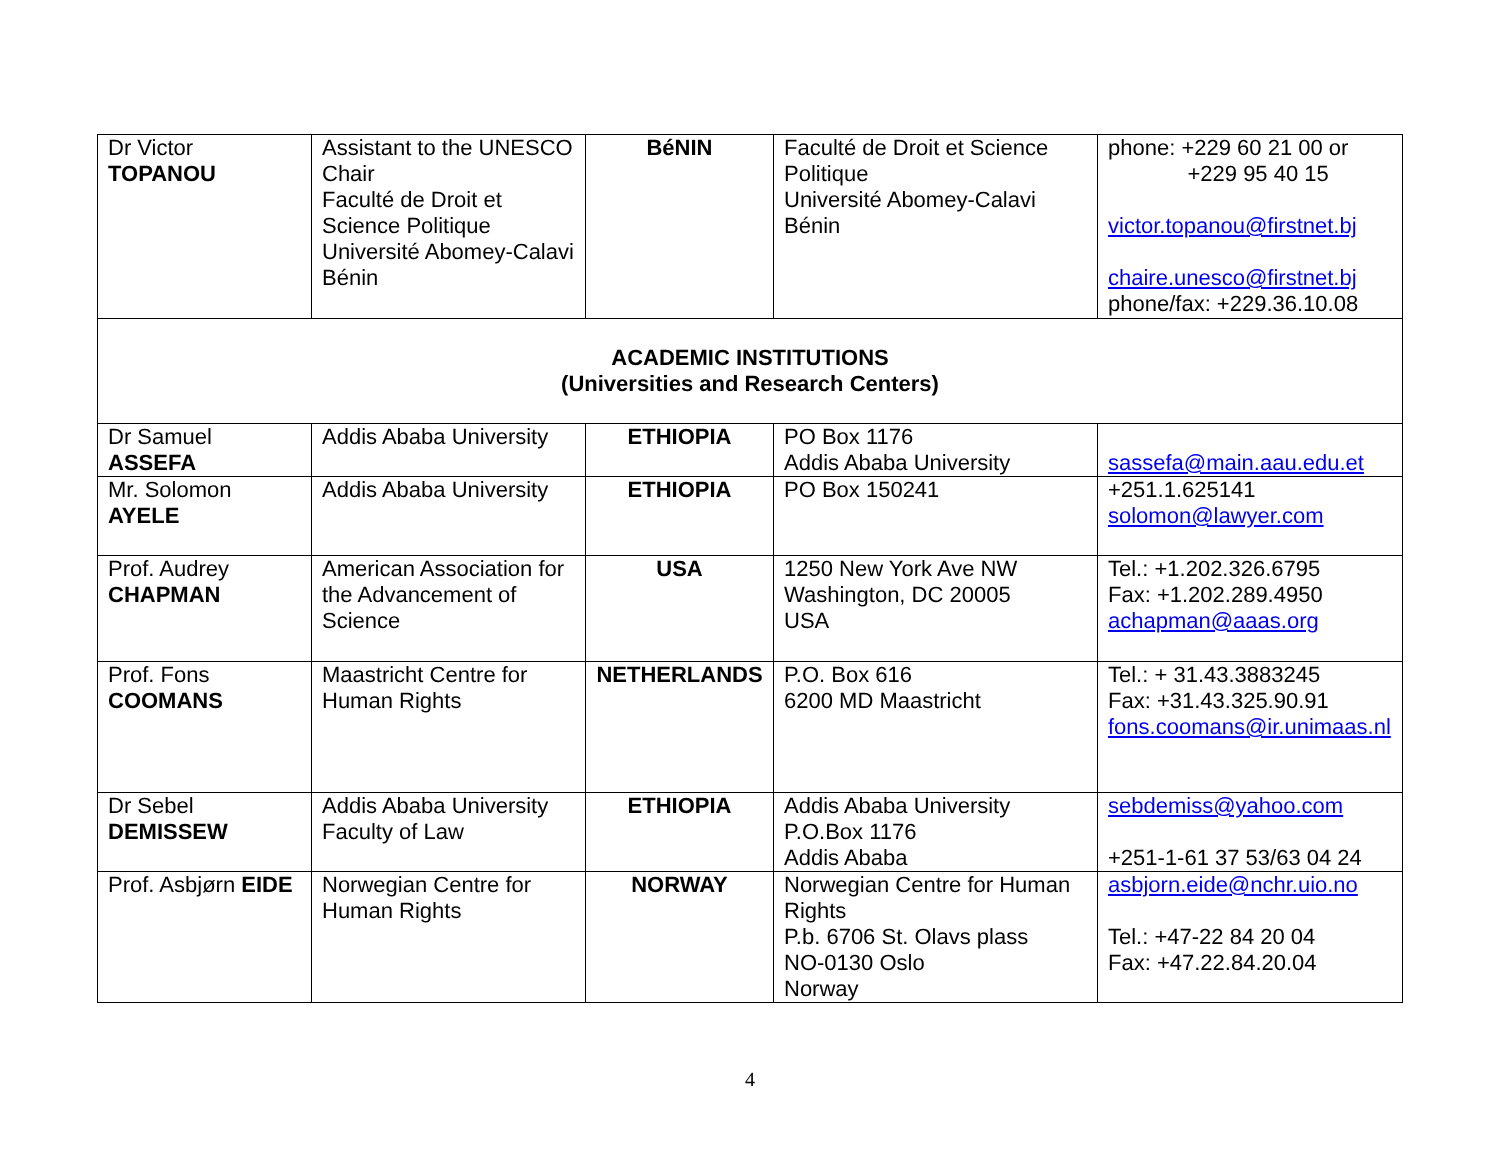| Dr Victor TOPANOU | Assistant to the UNESCO Chair Faculté de Droit et Science Politique Université Abomey-Calavi Bénin | BéNIN | Faculté de Droit et Science Politique Université Abomey-Calavi Bénin | phone: +229 60 21 00 or +229 95 40 15 victor.topanou@firstnet.bj chaire.unesco@firstnet.bj phone/fax: +229.36.10.08 |
| ACADEMIC INSTITUTIONS (Universities and Research Centers) | | | | |
| Dr Samuel ASSEFA | Addis Ababa University | ETHIOPIA | PO Box 1176 Addis Ababa University | sassefa@main.aau.edu.et |
| Mr. Solomon AYELE | Addis Ababa University | ETHIOPIA | PO Box 150241 | +251.1.625141 solomon@lawyer.com |
| Prof. Audrey CHAPMAN | American Association for the Advancement of Science | USA | 1250 New York Ave NW Washington, DC 20005 USA | Tel.: +1.202.326.6795 Fax: +1.202.289.4950 achapman@aaas.org |
| Prof. Fons COOMANS | Maastricht Centre for Human Rights | NETHERLANDS | P.O. Box 616 6200 MD Maastricht | Tel.: + 31.43.3883245 Fax: +31.43.325.90.91 fons.coomans@ir.unimaas.nl |
| Dr Sebel DEMISSEW | Addis Ababa University Faculty of Law | ETHIOPIA | Addis Ababa University P.O.Box 1176 Addis Ababa | sebdemiss@yahoo.com +251-1-61 37 53/63 04 24 |
| Prof. Asbjørn EIDE | Norwegian Centre for Human Rights | NORWAY | Norwegian Centre for Human Rights P.b. 6706 St. Olavs plass NO-0130 Oslo Norway | asbjorn.eide@nchr.uio.no Tel.: +47-22 84 20 04 Fax: +47.22.84.20.04 |
4